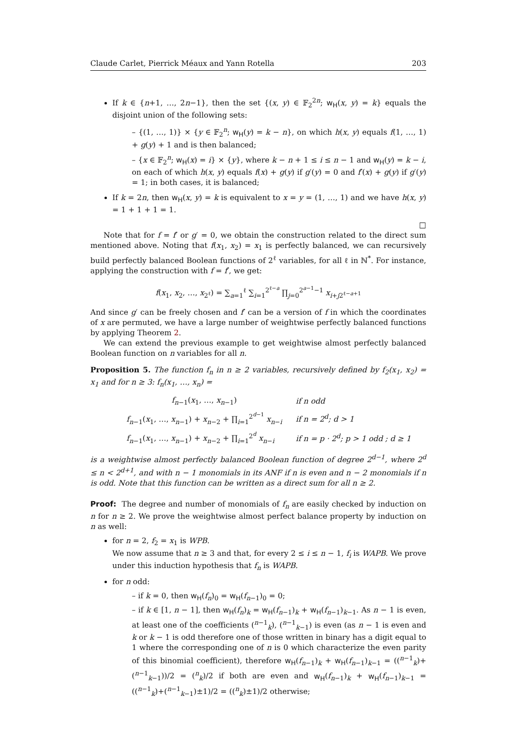Claude Carlet, Pierrick Méaux and Yann Rotella 203
If k ∈ {n+1, …, 2n−1}, then the set {(x, y) ∈ 𝔽<sub>2</sub><sup>2n</sup>; w<sub>H</sub>(x, y) = k} equals the disjoint union of the following sets:
– {(1, …, 1)} × {y ∈ 𝔽<sub>2</sub><sup>n</sup>; w<sub>H</sub>(y) = k − n}, on which h(x, y) equals f(1, …, 1) + g(y) + 1 and is then balanced;
– {x ∈ 𝔽<sub>2</sub><sup>n</sup>; w<sub>H</sub>(x) = i} × {y}, where k − n + 1 ≤ i ≤ n − 1 and w<sub>H</sub>(y) = k − i, on each of which h(x, y) equals f(x) + g(y) if g′(y) = 0 and f′(x) + g(y) if g′(y) = 1; in both cases, it is balanced;
If k = 2n, then w<sub>H</sub>(x, y) = k is equivalent to x = y = (1, …, 1) and we have h(x, y) = 1 + 1 + 1 = 1.
□
Note that for f = f′ or g′ = 0, we obtain the construction related to the direct sum mentioned above. Noting that f(x<sub>1</sub>, x<sub>2</sub>) = x<sub>1</sub> is perfectly balanced, we can recursively build perfectly balanced Boolean functions of 2<sup>ℓ</sup> variables, for all ℓ in ℕ<sup>*</sup>. For instance, applying the construction with f = f′, we get:
f(x<sub>1</sub>, x<sub>2</sub>, …, x<sub>2<sup>ℓ</sup></sub>) = ∑<sub>a=1</sub><sup>ℓ</sup> ∑<sub>i=1</sub><sup>2<sup>ℓ−a</sup></sup> ∏<sub>j=0</sub><sup>2<sup>a−1</sup>−1</sup> x<sub>i+j2<sup>ℓ−a+1</sup></sub>
And since g′ can be freely chosen and f′ can be a version of f in which the coordinates of x are permuted, we have a large number of weightwise perfectly balanced functions by applying Theorem 2.
We can extend the previous example to get weightwise almost perfectly balanced Boolean function on n variables for all n.
Proposition 5. The function f<sub>n</sub> in n ≥ 2 variables, recursively defined by f<sub>2</sub>(x<sub>1</sub>, x<sub>2</sub>) = x<sub>1</sub> and for n ≥ 3: f<sub>n</sub>(x<sub>1</sub>, …, x<sub>n</sub>) =
| f<sub>n−1</sub>( x<sub>1</sub>, …, x<sub>n−1</sub>) | if n odd |
| f<sub>n−1</sub>( x<sub>1</sub>, …, x<sub>n−1</sub>) + x<sub>n−2</sub> + ∏<sub>i=1</sub><sup>2<sup>d−1</sup></sup> x<sub>n−i</sub> | if n = 2<sup>d</sup>; d > 1 |
| f<sub>n−1</sub>( x<sub>1</sub>, …, x<sub>n−1</sub>) + x<sub>n−2</sub> + ∏<sub>i=1</sub><sup>2<sup>d</sup></sup> x<sub>n−i</sub> | if n = p · 2<sup>d</sup>; p > 1 odd ; d ≥ 1 |
is a weightwise almost perfectly balanced Boolean function of degree 2<sup>d−1</sup>, where 2<sup>d</sup> ≤ n < 2<sup>d+1</sup>, and with n − 1 monomials in its ANF if n is even and n − 2 monomials if n is odd. Note that this function can be written as a direct sum for all n ≥ 2.
Proof: The degree and number of monomials of f<sub>n</sub> are easily checked by induction on n for n ≥ 2. We prove the weightwise almost perfect balance property by induction on n as well:
for n = 2, f<sub>2</sub> = x<sub>1</sub> is WPB.
We now assume that n ≥ 3 and that, for every 2 ≤ i ≤ n − 1, f<sub>i</sub> is WAPB. We prove under this induction hypothesis that f<sub>n</sub> is WAPB.
for n odd:
– if k = 0, then w<sub>H</sub>(f<sub>n</sub>)<sub>0</sub> = w<sub>H</sub>(f<sub>n−1</sub>)<sub>0</sub> = 0;
– if k ∈ [1, n − 1], then w<sub>H</sub>(f<sub>n</sub>)<sub>k</sub> = w<sub>H</sub>(f<sub>n−1</sub>)<sub>k</sub> + w<sub>H</sub>(f<sub>n−1</sub>)<sub>k−1</sub>. As n − 1 is even, at least one of the coefficients (<sup>n−1</sup><sub>k</sub>), (<sup>n−1</sup><sub>k−1</sub>) is even (as n − 1 is even and k or k − 1 is odd therefore one of those written in binary has a digit equal to 1 where the corresponding one of n is 0 which characterize the even parity of this binomial coefficient), therefore w<sub>H</sub>(f<sub>n−1</sub>)<sub>k</sub> + w<sub>H</sub>(f<sub>n−1</sub>)<sub>k−1</sub> = ((<sup>n−1</sup><sub>k</sub>)+(<sup>n−1</sup><sub>k−1</sub>))/2 = (<sup>n</sup><sub>k</sub>)/2 if both are even and w<sub>H</sub>(f<sub>n−1</sub>)<sub>k</sub> + w<sub>H</sub>(f<sub>n−1</sub>)<sub>k−1</sub> = ((<sup>n−1</sup><sub>k</sub>)+(<sup>n−1</sup><sub>k−1</sub>)±1)/2 = ((<sup>n</sup><sub>k</sub>)±1)/2 otherwise;